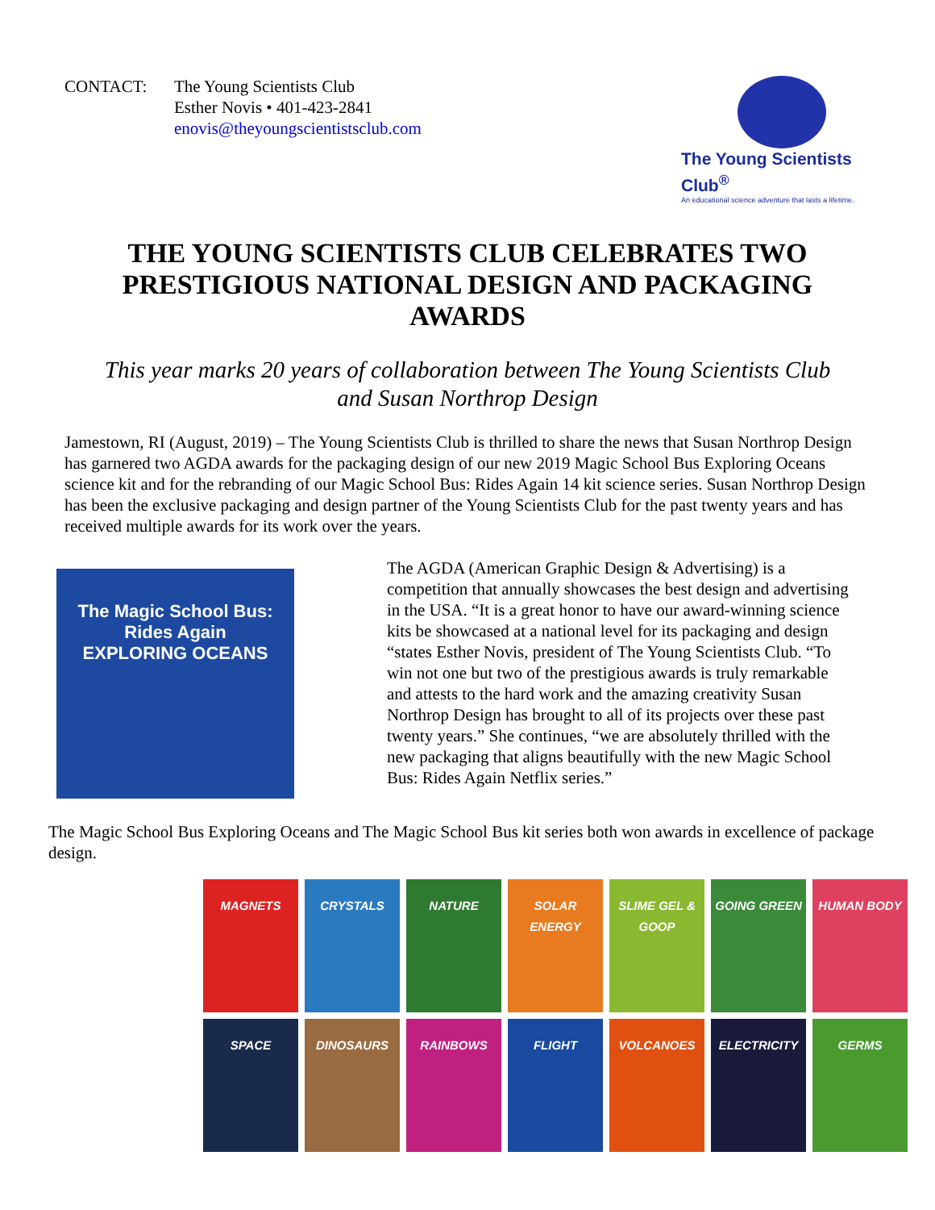CONTACT: The Young Scientists Club
Esther Novis • 401-423-2841
enovis@theyoungscientistsclub.com
The Young Scientists Club<sup>®</sup>
An educational science adventure that lasts a lifetime.
THE YOUNG SCIENTISTS CLUB CELEBRATES TWO PRESTIGIOUS NATIONAL DESIGN AND PACKAGING AWARDS
This year marks 20 years of collaboration between The Young Scientists Club and Susan Northrop Design
Jamestown, RI (August, 2019) – The Young Scientists Club is thrilled to share the news that Susan Northrop Design has garnered two AGDA awards for the packaging design of our new 2019 Magic School Bus Exploring Oceans science kit and for the rebranding of our Magic School Bus: Rides Again 14 kit science series. Susan Northrop Design has been the exclusive packaging and design partner of the Young Scientists Club for the past twenty years and has received multiple awards for its work over the years.
The Magic School Bus: Rides Again
EXPLORING OCEANS
The AGDA (American Graphic Design & Advertising) is a competition that annually showcases the best design and advertising in the USA. “It is a great honor to have our award-winning science kits be showcased at a national level for its packaging and design “states Esther Novis, president of The Young Scientists Club. “To win not one but two of the prestigious awards is truly remarkable and attests to the hard work and the amazing creativity Susan Northrop Design has brought to all of its projects over these past twenty years.” She continues, “we are absolutely thrilled with the new packaging that aligns beautifully with the new Magic School Bus: Rides Again Netflix series.”
The Magic School Bus Exploring Oceans and The Magic School Bus kit series both won awards in excellence of package design.
MAGNETS
CRYSTALS
NATURE
SOLAR ENERGY
SLIME GEL & GOOP
GOING GREEN
HUMAN BODY
SPACE
DINOSAURS
RAINBOWS
FLIGHT
VOLCANOES
ELECTRICITY
GERMS